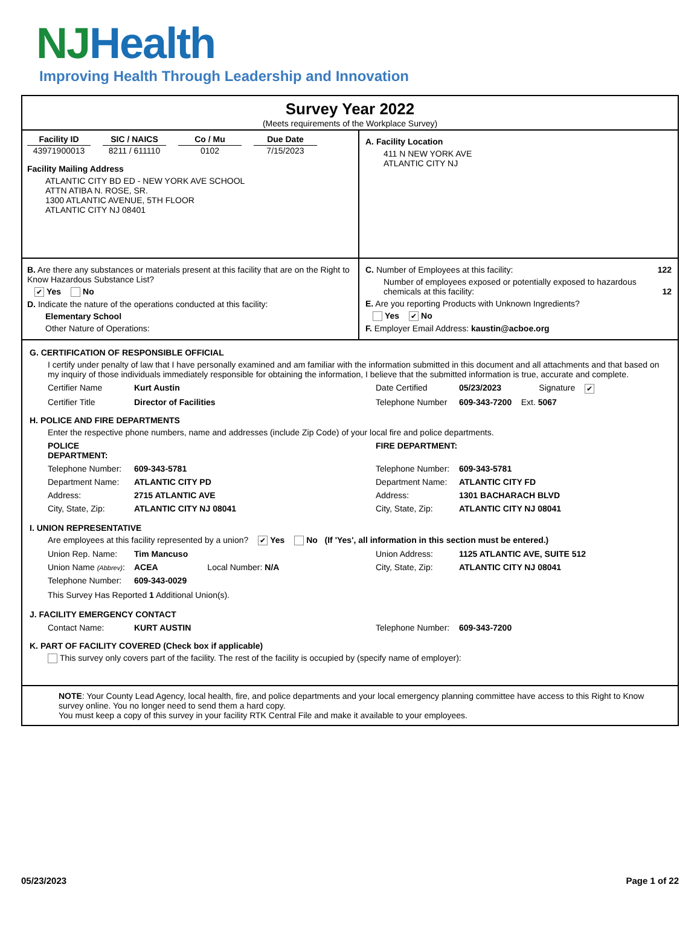NJHealth
Improving Health Through Leadership and Innovation
Survey Year 2022
(Meets requirements of the Workplace Survey)
Facility ID
43971900013
SIC / NAICS
8211 / 611110
Co / Mu
0102
Due Date
7/15/2023
Facility Mailing Address
ATLANTIC CITY BD ED - NEW YORK AVE SCHOOL
ATTN ATIBA N. ROSE, SR.
1300 ATLANTIC AVENUE, 5TH FLOOR
ATLANTIC CITY NJ 08401
A. Facility Location
411 N NEW YORK AVE
ATLANTIC CITY NJ
B. Are there any substances or materials present at this facility that are on the Right to Know Hazardous Substance List?
✔ Yes No
D. Indicate the nature of the operations conducted at this facility:
Elementary School
Other Nature of Operations:
C. Number of Employees at this facility: 122
Number of employees exposed or potentially exposed to hazardous chemicals at this facility: 12
E. Are you reporting Products with Unknown Ingredients?
Yes ✔ No
F. Employer Email Address: kaustin@acboe.org
G. CERTIFICATION OF RESPONSIBLE OFFICIAL
I certify under penalty of law that I have personally examined and am familiar with the information submitted in this document and all attachments and that based on my inquiry of those individuals immediately responsible for obtaining the information, I believe that the submitted information is true, accurate and complete.
Certifier Name Kurt Austin Date Certified 05/23/2023 Signature ✔ Certifier Title Director of Facilities Telephone Number 609-343-7200 Ext. 5067
H. POLICE AND FIRE DEPARTMENTS
Enter the respective phone numbers, name and addresses (include Zip Code) of your local fire and police departments.
POLICE DEPARTMENT: FIRE DEPARTMENT: Telephone Number: 609-343-5781 Telephone Number: 609-343-5781 Department Name: ATLANTIC CITY PD Department Name: ATLANTIC CITY FD Address: 2715 ATLANTIC AVE Address: 1301 BACHARACH BLVD City, State, Zip: ATLANTIC CITY NJ 08041 City, State, Zip: ATLANTIC CITY NJ 08041
I. UNION REPRESENTATIVE
Are employees at this facility represented by a union? ✔ Yes No (If 'Yes', all information in this section must be entered.)
Union Rep. Name: Tim Mancuso Union Address: 1125 ATLANTIC AVE, SUITE 512 Union Name (Abbrev): ACEA Local Number: N/A City, State, Zip: ATLANTIC CITY NJ 08041 Telephone Number: 609-343-0029
This Survey Has Reported 1 Additional Union(s).
J. FACILITY EMERGENCY CONTACT
Contact Name: KURT AUSTIN Telephone Number: 609-343-7200
K. PART OF FACILITY COVERED (Check box if applicable)
This survey only covers part of the facility. The rest of the facility is occupied by (specify name of employer):
NOTE: Your County Lead Agency, local health, fire, and police departments and your local emergency planning committee have access to this Right to Know survey online. You no longer need to send them a hard copy.
You must keep a copy of this survey in your facility RTK Central File and make it available to your employees.
05/23/2023 Page 1 of 22